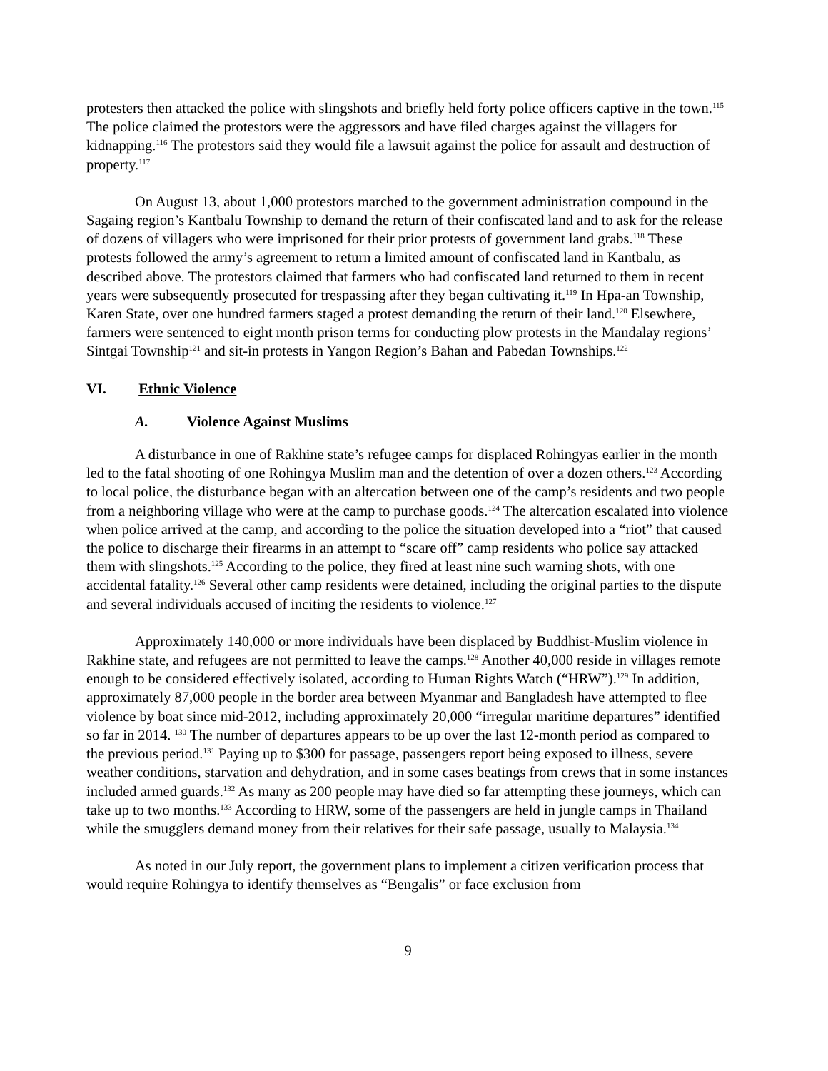protesters then attacked the police with slingshots and briefly held forty police officers captive in the town.<sup>115</sup> The police claimed the protestors were the aggressors and have filed charges against the villagers for kidnapping.<sup>116</sup> The protestors said they would file a lawsuit against the police for assault and destruction of property.<sup>117</sup>
On August 13, about 1,000 protestors marched to the government administration compound in the Sagaing region’s Kantbalu Township to demand the return of their confiscated land and to ask for the release of dozens of villagers who were imprisoned for their prior protests of government land grabs.<sup>118</sup> These protests followed the army’s agreement to return a limited amount of confiscated land in Kantbalu, as described above. The protestors claimed that farmers who had confiscated land returned to them in recent years were subsequently prosecuted for trespassing after they began cultivating it.<sup>119</sup> In Hpa-an Township, Karen State, over one hundred farmers staged a protest demanding the return of their land.<sup>120</sup> Elsewhere, farmers were sentenced to eight month prison terms for conducting plow protests in the Mandalay regions’ Sintgai Township<sup>121</sup> and sit-in protests in Yangon Region’s Bahan and Pabedan Townships.<sup>122</sup>
VI. Ethnic Violence
A. Violence Against Muslims
A disturbance in one of Rakhine state’s refugee camps for displaced Rohingyas earlier in the month led to the fatal shooting of one Rohingya Muslim man and the detention of over a dozen others.<sup>123</sup> According to local police, the disturbance began with an altercation between one of the camp’s residents and two people from a neighboring village who were at the camp to purchase goods.<sup>124</sup> The altercation escalated into violence when police arrived at the camp, and according to the police the situation developed into a “riot” that caused the police to discharge their firearms in an attempt to “scare off” camp residents who police say attacked them with slingshots.<sup>125</sup> According to the police, they fired at least nine such warning shots, with one accidental fatality.<sup>126</sup> Several other camp residents were detained, including the original parties to the dispute and several individuals accused of inciting the residents to violence.<sup>127</sup>
Approximately 140,000 or more individuals have been displaced by Buddhist-Muslim violence in Rakhine state, and refugees are not permitted to leave the camps.<sup>128</sup> Another 40,000 reside in villages remote enough to be considered effectively isolated, according to Human Rights Watch (“HRW”).<sup>129</sup> In addition, approximately 87,000 people in the border area between Myanmar and Bangladesh have attempted to flee violence by boat since mid-2012, including approximately 20,000 “irregular maritime departures” identified so far in 2014. <sup>130</sup> The number of departures appears to be up over the last 12-month period as compared to the previous period.<sup>131</sup> Paying up to $300 for passage, passengers report being exposed to illness, severe weather conditions, starvation and dehydration, and in some cases beatings from crews that in some instances included armed guards.<sup>132</sup> As many as 200 people may have died so far attempting these journeys, which can take up to two months.<sup>133</sup> According to HRW, some of the passengers are held in jungle camps in Thailand while the smugglers demand money from their relatives for their safe passage, usually to Malaysia.<sup>134</sup>
As noted in our July report, the government plans to implement a citizen verification process that would require Rohingya to identify themselves as “Bengalis” or face exclusion from
9